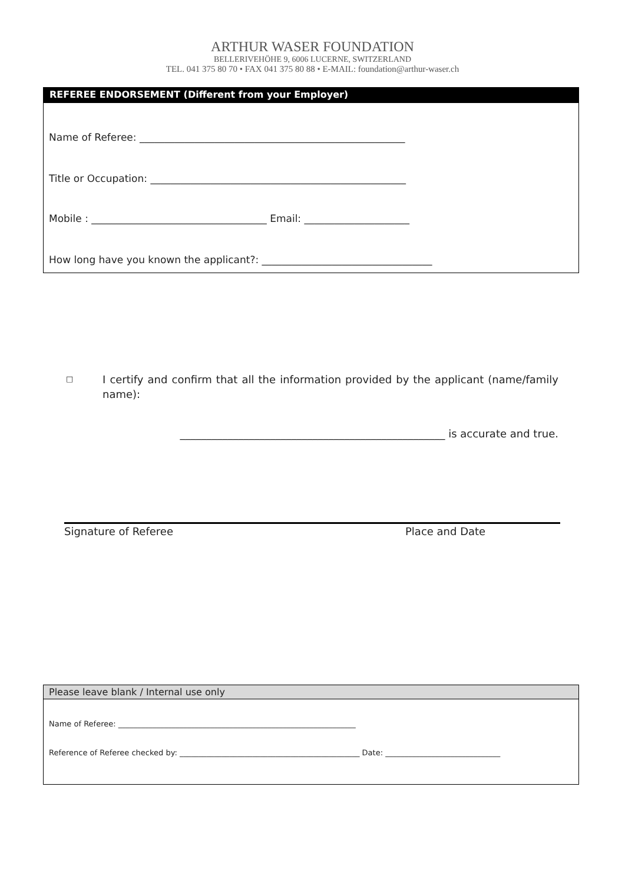ARTHUR WASER FOUNDATION
BELLERIVEHÖHE 9, 6006 LUCERNE, SWITZERLAND
TEL. 041 375 80 70 • FAX 041 375 80 88 • E-MAIL: foundation@arthur-waser.ch
REFEREE ENDORSEMENT (Different from your Employer)
Name of Referee: _____________________________________________________
Title or Occupation: ___________________________________________________
Mobile : ___________________________________ Email: _____________________
How long have you known the applicant?: __________________________________
□
I certify and confirm that all the information provided by the applicant (name/family name):
__________________________________________________ is accurate and true.
Signature of Referee Place and Date
Please leave blank / Internal use only
Name of Referee: ______________________________________________________________
Reference of Referee checked by: _______________________________________________ Date: ______________________________